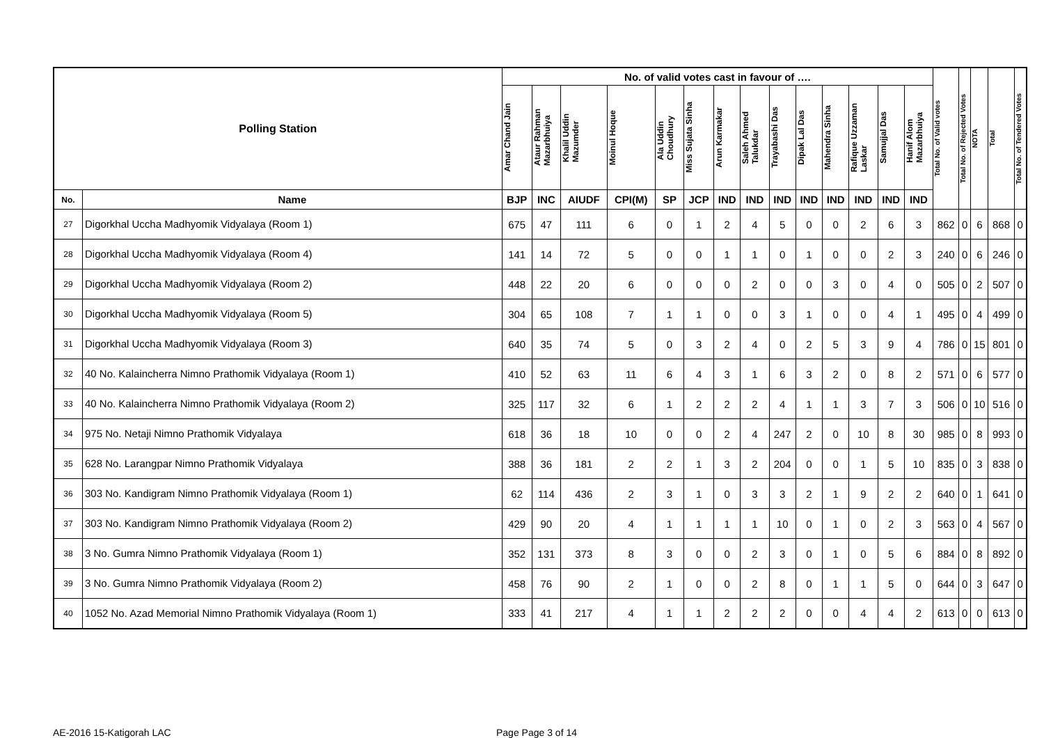| Polling Station | | No. of valid votes cast in favour of …. | | | | | | | | | | | | | | Total No. of Valid votes | Total No. of Rejected Votes | NOTA | Total | Total No. of Tendered Votes |
| --- | --- | --- | --- | --- | --- | --- | --- | --- | --- | --- | --- | --- | --- | --- | --- | --- | --- | --- | --- | --- |
| | | Amar Chand Jain | Ataur Rahman Mazarbhuiya | Khalil Uddin Mazumder | Moinul Hoque | Ala Uddin Choudhury | Miss Sujata Sinha | Arun Karmakar | Saleh Ahmed Talukdar | Trayabashi Das | Dipak Lal Das | Mahendra Sinha | Rafique Uzzaman Laskar | Samujjal Das | Hanif Alom Mazarbhuiya | | | | | |
| No. | Name | BJP | INC | AIUDF | CPI(M) | SP | JCP | IND | IND | IND | IND | IND | IND | IND | IND | | | | | |
| 27 | Digorkhal Uccha Madhyomik Vidyalaya (Room 1) | 675 | 47 | 111 | 6 | 0 | 1 | 2 | 4 | 5 | 0 | 0 | 2 | 6 | 3 | 862 | 0 | 6 | 868 | 0 |
| 28 | Digorkhal Uccha Madhyomik Vidyalaya (Room 4) | 141 | 14 | 72 | 5 | 0 | 0 | 1 | 1 | 0 | 1 | 0 | 0 | 2 | 3 | 240 | 0 | 6 | 246 | 0 |
| 29 | Digorkhal Uccha Madhyomik Vidyalaya (Room 2) | 448 | 22 | 20 | 6 | 0 | 0 | 0 | 2 | 0 | 0 | 3 | 0 | 4 | 0 | 505 | 0 | 2 | 507 | 0 |
| 30 | Digorkhal Uccha Madhyomik Vidyalaya (Room 5) | 304 | 65 | 108 | 7 | 1 | 1 | 0 | 0 | 3 | 1 | 0 | 0 | 4 | 1 | 495 | 0 | 4 | 499 | 0 |
| 31 | Digorkhal Uccha Madhyomik Vidyalaya (Room 3) | 640 | 35 | 74 | 5 | 0 | 3 | 2 | 4 | 0 | 2 | 5 | 3 | 9 | 4 | 786 | 0 | 15 | 801 | 0 |
| 32 | 40 No. Kalaincherra Nimno Prathomik Vidyalaya (Room 1) | 410 | 52 | 63 | 11 | 6 | 4 | 3 | 1 | 6 | 3 | 2 | 0 | 8 | 2 | 571 | 0 | 6 | 577 | 0 |
| 33 | 40 No. Kalaincherra Nimno Prathomik Vidyalaya (Room 2) | 325 | 117 | 32 | 6 | 1 | 2 | 2 | 2 | 4 | 1 | 1 | 3 | 7 | 3 | 506 | 0 | 10 | 516 | 0 |
| 34 | 975 No. Netaji Nimno Prathomik Vidyalaya | 618 | 36 | 18 | 10 | 0 | 0 | 2 | 4 | 247 | 2 | 0 | 10 | 8 | 30 | 985 | 0 | 8 | 993 | 0 |
| 35 | 628 No. Larangpar Nimno Prathomik Vidyalaya | 388 | 36 | 181 | 2 | 2 | 1 | 3 | 2 | 204 | 0 | 0 | 1 | 5 | 10 | 835 | 0 | 3 | 838 | 0 |
| 36 | 303 No. Kandigram Nimno Prathomik Vidyalaya (Room 1) | 62 | 114 | 436 | 2 | 3 | 1 | 0 | 3 | 3 | 2 | 1 | 9 | 2 | 2 | 640 | 0 | 1 | 641 | 0 |
| 37 | 303 No. Kandigram Nimno Prathomik Vidyalaya (Room 2) | 429 | 90 | 20 | 4 | 1 | 1 | 1 | 1 | 10 | 0 | 1 | 0 | 2 | 3 | 563 | 0 | 4 | 567 | 0 |
| 38 | 3 No. Gumra Nimno Prathomik Vidyalaya (Room 1) | 352 | 131 | 373 | 8 | 3 | 0 | 0 | 2 | 3 | 0 | 1 | 0 | 5 | 6 | 884 | 0 | 8 | 892 | 0 |
| 39 | 3 No. Gumra Nimno Prathomik Vidyalaya (Room 2) | 458 | 76 | 90 | 2 | 1 | 0 | 0 | 2 | 8 | 0 | 1 | 1 | 5 | 0 | 644 | 0 | 3 | 647 | 0 |
| 40 | 1052 No. Azad Memorial Nimno Prathomik Vidyalaya (Room 1) | 333 | 41 | 217 | 4 | 1 | 1 | 2 | 2 | 2 | 0 | 0 | 4 | 4 | 2 | 613 | 0 | 0 | 613 | 0 |
AE-2016 15-Katigorah LAC Page Page 3 of 14